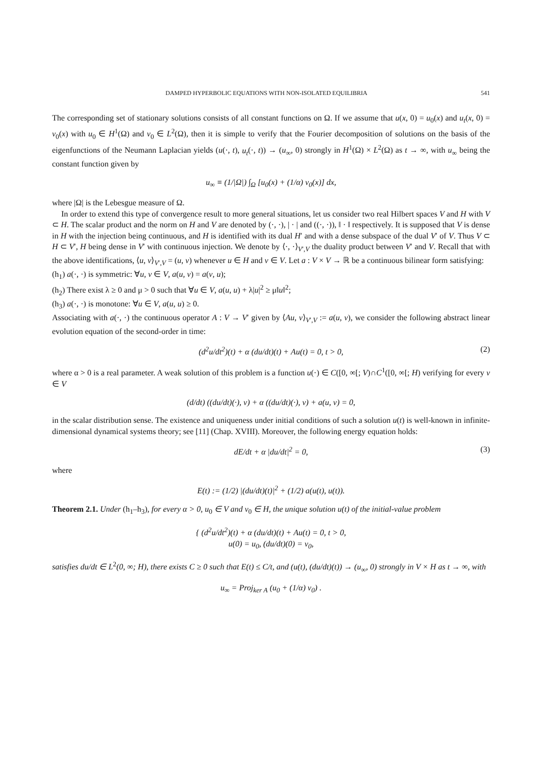DAMPED HYPERBOLIC EQUATIONS WITH NON-ISOLATED EQUILIBRIA 541
The corresponding set of stationary solutions consists of all constant functions on Ω. If we assume that u(x, 0) = u<sub>0</sub>(x) and u<sub>t</sub>(x, 0) = v<sub>0</sub>(x) with u<sub>0</sub> ∈ H<sup>1</sup>(Ω) and v<sub>0</sub> ∈ L<sup>2</sup>(Ω), then it is simple to verify that the Fourier decomposition of solutions on the basis of the eigenfunctions of the Neumann Laplacian yields (u(·, t), u<sub>t</sub>(·, t)) → (u<sub>∞</sub>, 0) strongly in H<sup>1</sup>(Ω) × L<sup>2</sup>(Ω) as t → ∞, with u<sub>∞</sub> being the constant function given by
u<sub>∞</sub> ≡ (1/|Ω|) ∫<sub>Ω</sub> [u<sub>0</sub>(x) + (1/α) v<sub>0</sub>(x)] dx,
where |Ω| is the Lebesgue measure of Ω.
In order to extend this type of convergence result to more general situations, let us consider two real Hilbert spaces V and H with V ⊂ H. The scalar product and the norm on H and V are denoted by (·, ·), | · | and ((·, ·)), ‖ · ‖ respectively. It is supposed that V is dense in H with the injection being continuous, and H is identified with its dual H′ and with a dense subspace of the dual V′ of V. Thus V ⊂ H ⊂ V′, H being dense in V′ with continuous injection. We denote by ⟨·, ·⟩<sub>V′,V</sub> the duality product between V′ and V. Recall that with the above identifications, ⟨u, v⟩<sub>V′,V</sub> = (u, v) whenever u ∈ H and v ∈ V. Let a : V × V → ℝ be a continuous bilinear form satisfying:
(h<sub>1</sub>) a(·, ·) is symmetric: ∀u, v ∈ V, a(u, v) = a(v, u);
(h<sub>2</sub>) There exist λ ≥ 0 and μ > 0 such that ∀u ∈ V, a(u, u) + λ|u|<sup>2</sup> ≥ μ‖u‖<sup>2</sup>;
(h<sub>3</sub>) a(·, ·) is monotone: ∀u ∈ V, a(u, u) ≥ 0.
Associating with a(·, ·) the continuous operator A : V → V′ given by ⟨Au, v⟩<sub>V′,V</sub> := a(u, v), we consider the following abstract linear evolution equation of the second-order in time:
(d<sup>2</sup>u/dt<sup>2</sup>)(t) + α (du/dt)(t) + Au(t) = 0, t > 0, (2)
where α > 0 is a real parameter. A weak solution of this problem is a function u(·) ∈ C([0, ∞[; V)∩C<sup>1</sup>([0, ∞[; H) verifying for every v ∈ V
(d/dt) ((du/dt)(·), v) + α ((du/dt)(·), v) + a(u, v) = 0,
in the scalar distribution sense. The existence and uniqueness under initial conditions of such a solution u(t) is well-known in infinite-dimensional dynamical systems theory; see [11] (Chap. XVIII). Moreover, the following energy equation holds:
dE/dt + α |du/dt|<sup>2</sup> = 0, (3)
where
E(t) := (1/2) |(du/dt)(t)|<sup>2</sup> + (1/2) a(u(t), u(t)).
Theorem 2.1. Under (h<sub>1</sub>–h<sub>3</sub>), for every α > 0, u<sub>0</sub> ∈ V and v<sub>0</sub> ∈ H, the unique solution u(t) of the initial-value problem
{ (d<sup>2</sup>u/dt<sup>2</sup>)(t) + α (du/dt)(t) + Au(t) = 0, t > 0,
u(0) = u<sub>0</sub>, (du/dt)(0) = v<sub>0</sub>,
satisfies du/dt ∈ L<sup>2</sup>(0, ∞; H), there exists C ≥ 0 such that E(t) ≤ C/t, and (u(t), (du/dt)(t)) → (u<sub>∞</sub>, 0) strongly in V × H as t → ∞, with
u<sub>∞</sub> = Proj<sub>ker A</sub> (u<sub>0</sub> + (1/α) v<sub>0</sub>) .